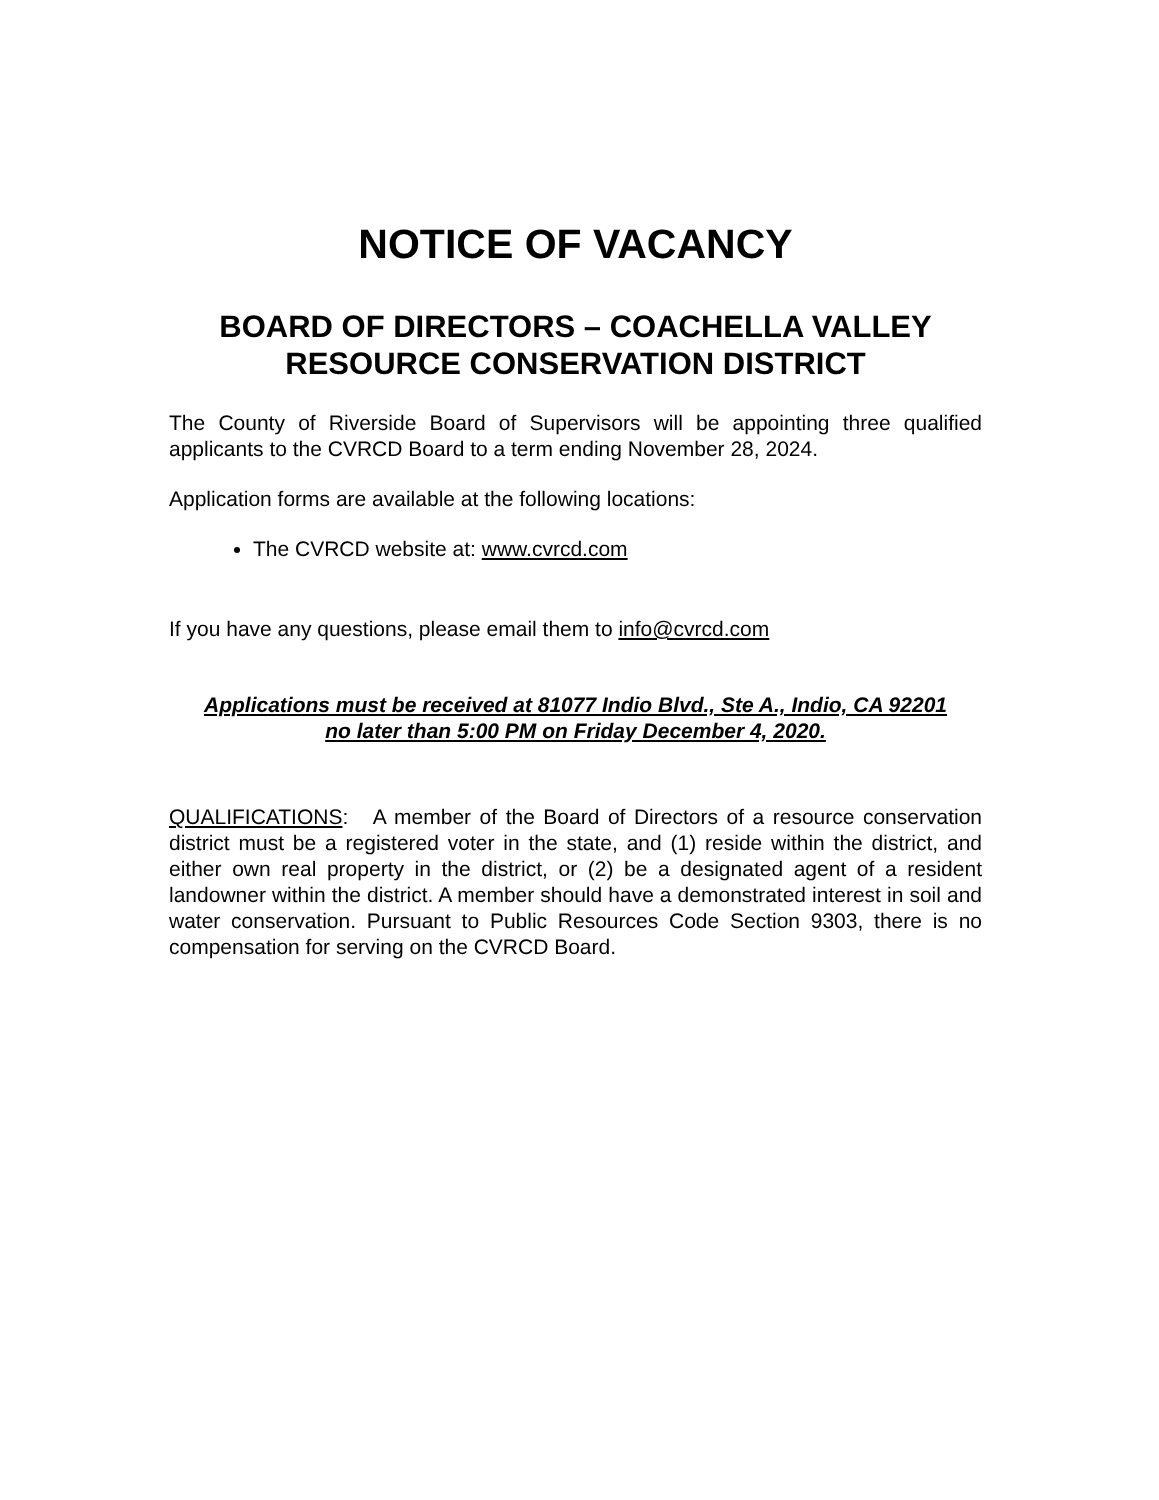NOTICE OF VACANCY
BOARD OF DIRECTORS – COACHELLA VALLEY RESOURCE CONSERVATION DISTRICT
The County of Riverside Board of Supervisors will be appointing three qualified applicants to the CVRCD Board to a term ending November 28, 2024.
Application forms are available at the following locations:
The CVRCD website at: www.cvrcd.com
If you have any questions, please email them to info@cvrcd.com
Applications must be received at 81077 Indio Blvd., Ste A., Indio, CA 92201
no later than 5:00 PM on Friday December 4, 2020.
QUALIFICATIONS: A member of the Board of Directors of a resource conservation district must be a registered voter in the state, and (1) reside within the district, and either own real property in the district, or (2) be a designated agent of a resident landowner within the district. A member should have a demonstrated interest in soil and water conservation. Pursuant to Public Resources Code Section 9303, there is no compensation for serving on the CVRCD Board.